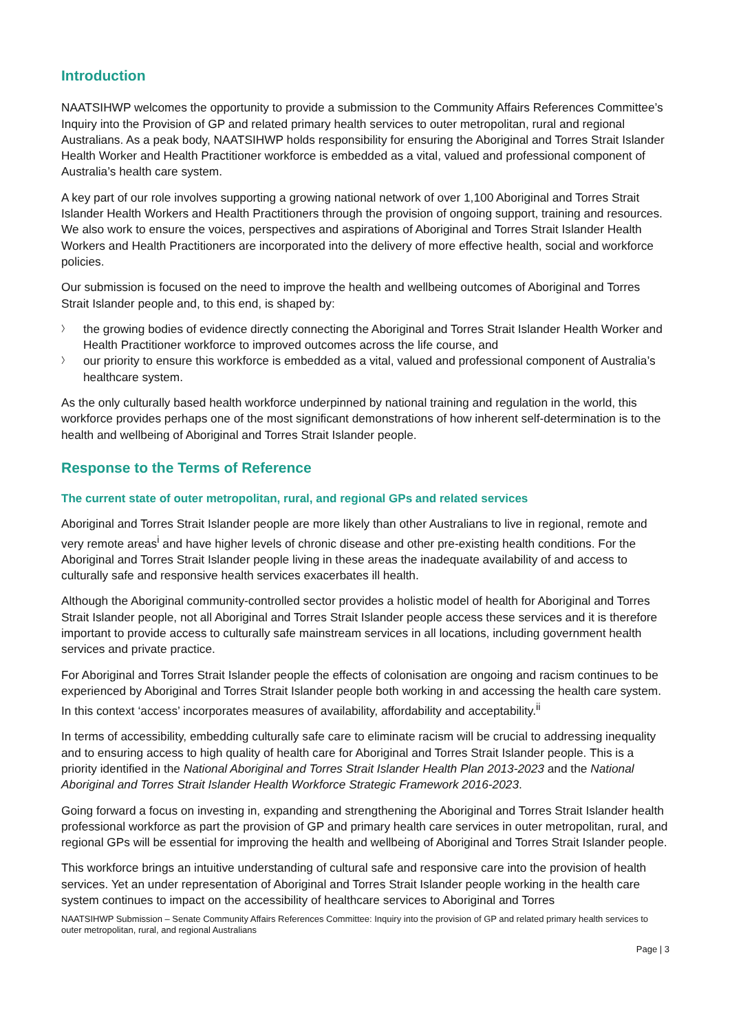Introduction
NAATSIHWP welcomes the opportunity to provide a submission to the Community Affairs References Committee’s Inquiry into the Provision of GP and related primary health services to outer metropolitan, rural and regional Australians. As a peak body, NAATSIHWP holds responsibility for ensuring the Aboriginal and Torres Strait Islander Health Worker and Health Practitioner workforce is embedded as a vital, valued and professional component of Australia’s health care system.
A key part of our role involves supporting a growing national network of over 1,100 Aboriginal and Torres Strait Islander Health Workers and Health Practitioners through the provision of ongoing support, training and resources. We also work to ensure the voices, perspectives and aspirations of Aboriginal and Torres Strait Islander Health Workers and Health Practitioners are incorporated into the delivery of more effective health, social and workforce policies.
Our submission is focused on the need to improve the health and wellbeing outcomes of Aboriginal and Torres Strait Islander people and, to this end, is shaped by:
〉 the growing bodies of evidence directly connecting the Aboriginal and Torres Strait Islander Health Worker and Health Practitioner workforce to improved outcomes across the life course, and
〉 our priority to ensure this workforce is embedded as a vital, valued and professional component of Australia’s healthcare system.
As the only culturally based health workforce underpinned by national training and regulation in the world, this workforce provides perhaps one of the most significant demonstrations of how inherent self-determination is to the health and wellbeing of Aboriginal and Torres Strait Islander people.
Response to the Terms of Reference
The current state of outer metropolitan, rural, and regional GPs and related services
Aboriginal and Torres Strait Islander people are more likely than other Australians to live in regional, remote and very remote areas<sup>i</sup> and have higher levels of chronic disease and other pre-existing health conditions. For the Aboriginal and Torres Strait Islander people living in these areas the inadequate availability of and access to culturally safe and responsive health services exacerbates ill health.
Although the Aboriginal community-controlled sector provides a holistic model of health for Aboriginal and Torres Strait Islander people, not all Aboriginal and Torres Strait Islander people access these services and it is therefore important to provide access to culturally safe mainstream services in all locations, including government health services and private practice.
For Aboriginal and Torres Strait Islander people the effects of colonisation are ongoing and racism continues to be experienced by Aboriginal and Torres Strait Islander people both working in and accessing the health care system. In this context ‘access’ incorporates measures of availability, affordability and acceptability.<sup>ii</sup>
In terms of accessibility, embedding culturally safe care to eliminate racism will be crucial to addressing inequality and to ensuring access to high quality of health care for Aboriginal and Torres Strait Islander people. This is a priority identified in the National Aboriginal and Torres Strait Islander Health Plan 2013-2023 and the National Aboriginal and Torres Strait Islander Health Workforce Strategic Framework 2016-2023.
Going forward a focus on investing in, expanding and strengthening the Aboriginal and Torres Strait Islander health professional workforce as part the provision of GP and primary health care services in outer metropolitan, rural, and regional GPs will be essential for improving the health and wellbeing of Aboriginal and Torres Strait Islander people.
This workforce brings an intuitive understanding of cultural safe and responsive care into the provision of health services. Yet an under representation of Aboriginal and Torres Strait Islander people working in the health care system continues to impact on the accessibility of healthcare services to Aboriginal and Torres
NAATSIHWP Submission – Senate Community Affairs References Committee: Inquiry into the provision of GP and related primary health services to outer metropolitan, rural, and regional Australians
Page | 3